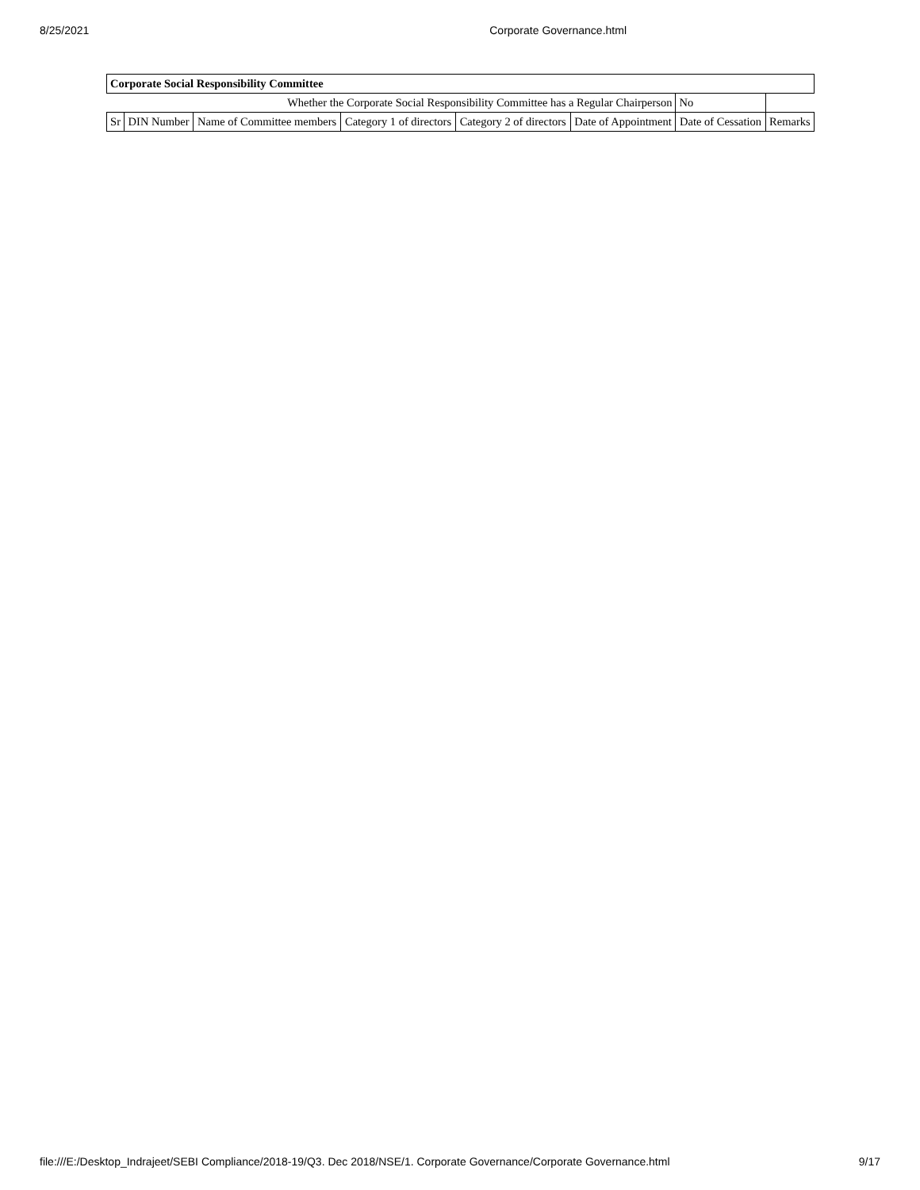8/25/2021 Corporate Governance.html
| Corporate Social Responsibility Committee | | | | | | | |
| --- | --- | --- | --- | --- | --- | --- | --- |
| Whether the Corporate Social Responsibility Committee has a Regular Chairperson | | | | | | No | |
| Sr | DIN Number | Name of Committee members | Category 1 of directors | Category 2 of directors | Date of Appointment | Date of Cessation | Remarks |
file:///E:/Desktop_Indrajeet/SEBI Compliance/2018-19/Q3. Dec 2018/NSE/1. Corporate Governance/Corporate Governance.html 9/17